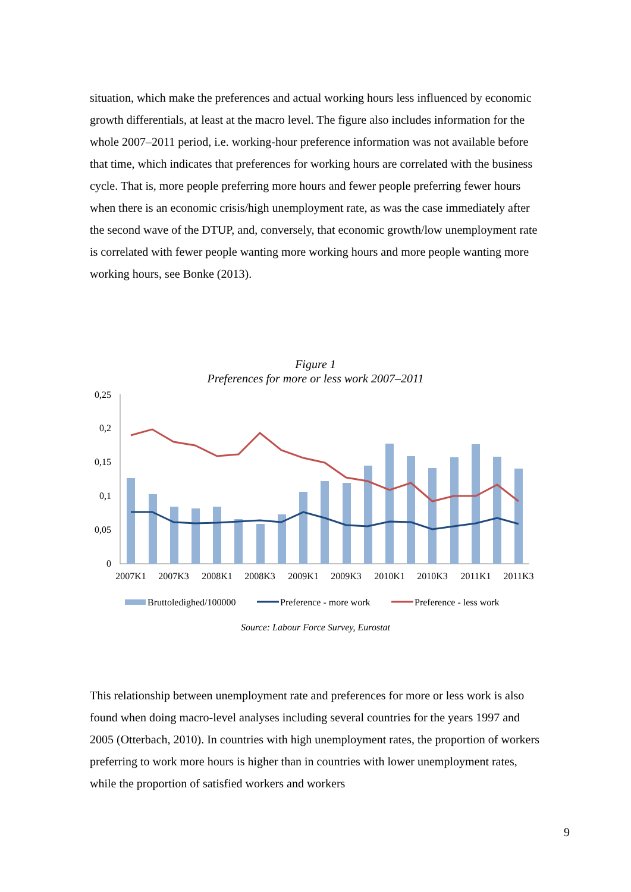situation, which make the preferences and actual working hours less influenced by economic growth differentials, at least at the macro level. The figure also includes information for the whole 2007–2011 period, i.e. working-hour preference information was not available before that time, which indicates that preferences for working hours are correlated with the business cycle. That is, more people preferring more hours and fewer people preferring fewer hours when there is an economic crisis/high unemployment rate, as was the case immediately after the second wave of the DTUP, and, conversely, that economic growth/low unemployment rate is correlated with fewer people wanting more working hours and more people wanting more working hours, see Bonke (2013).
Figure 1
Preferences for more or less work 2007–2011
0,25
0,2
0,15
0,1
0,05
0
2007K1
2007K3
2008K1
2008K3
2009K1
2009K3
2010K1
2010K3
2011K1
2011K3
Bruttoledighed/100000
Preference - more work
Preference - less work
Source: Labour Force Survey, Eurostat
This relationship between unemployment rate and preferences for more or less work is also found when doing macro-level analyses including several countries for the years 1997 and 2005 (Otterbach, 2010). In countries with high unemployment rates, the proportion of workers preferring to work more hours is higher than in countries with lower unemployment rates, while the proportion of satisfied workers and workers
9